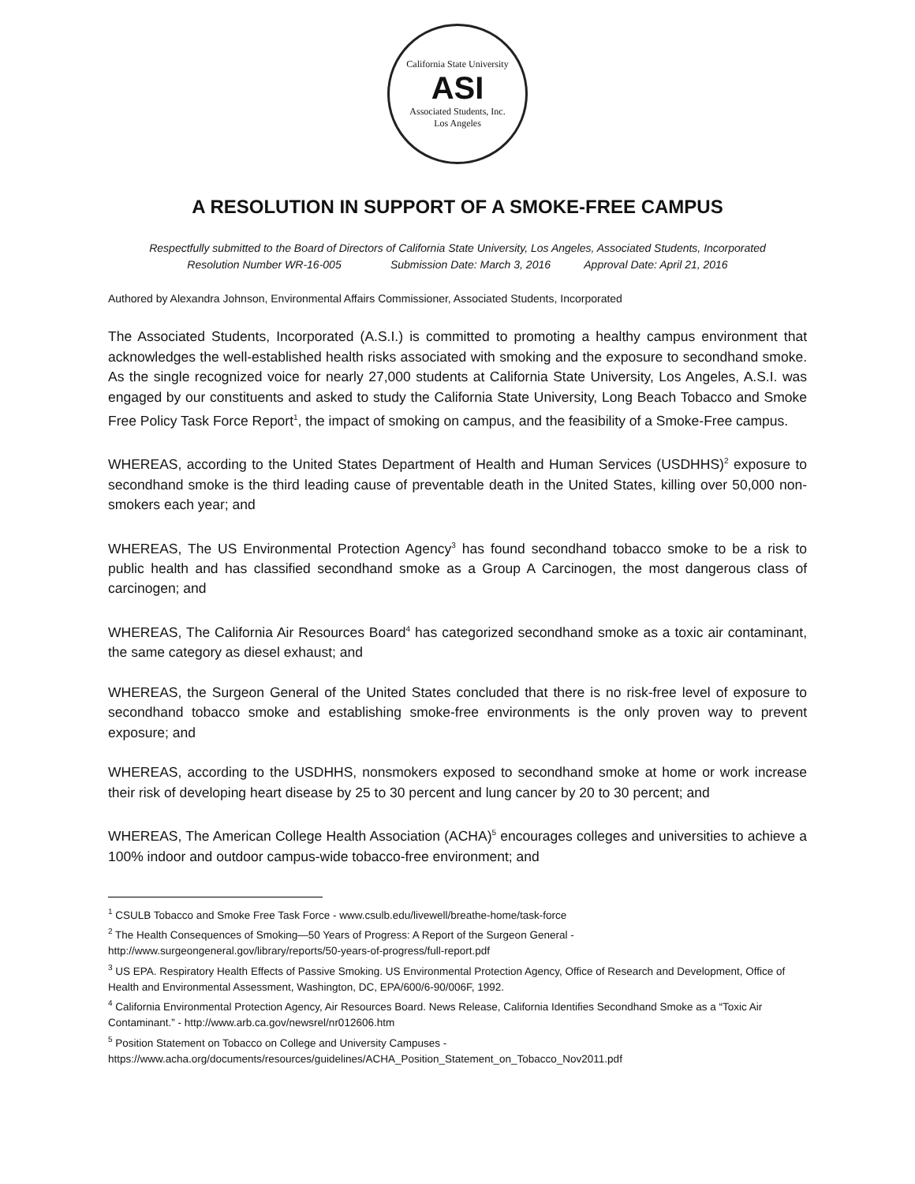California State University
ASI
Associated Students, Inc.
Los Angeles
A RESOLUTION IN SUPPORT OF A SMOKE-FREE CAMPUS
Respectfully submitted to the Board of Directors of California State University, Los Angeles, Associated Students, Incorporated
Resolution Number WR-16-005 Submission Date: March 3, 2016 Approval Date: April 21, 2016
Authored by Alexandra Johnson, Environmental Affairs Commissioner, Associated Students, Incorporated
The Associated Students, Incorporated (A.S.I.) is committed to promoting a healthy campus environment that acknowledges the well-established health risks associated with smoking and the exposure to secondhand smoke. As the single recognized voice for nearly 27,000 students at California State University, Los Angeles, A.S.I. was engaged by our constituents and asked to study the California State University, Long Beach Tobacco and Smoke Free Policy Task Force Report<sup>1</sup>, the impact of smoking on campus, and the feasibility of a Smoke-Free campus.
WHEREAS, according to the United States Department of Health and Human Services (USDHHS)<sup>2</sup> exposure to secondhand smoke is the third leading cause of preventable death in the United States, killing over 50,000 non-smokers each year; and
WHEREAS, The US Environmental Protection Agency<sup>3</sup> has found secondhand tobacco smoke to be a risk to public health and has classified secondhand smoke as a Group A Carcinogen, the most dangerous class of carcinogen; and
WHEREAS, The California Air Resources Board<sup>4</sup> has categorized secondhand smoke as a toxic air contaminant, the same category as diesel exhaust; and
WHEREAS, the Surgeon General of the United States concluded that there is no risk-free level of exposure to secondhand tobacco smoke and establishing smoke-free environments is the only proven way to prevent exposure; and
WHEREAS, according to the USDHHS, nonsmokers exposed to secondhand smoke at home or work increase their risk of developing heart disease by 25 to 30 percent and lung cancer by 20 to 30 percent; and
WHEREAS, The American College Health Association (ACHA)<sup>5</sup> encourages colleges and universities to achieve a 100% indoor and outdoor campus-wide tobacco-free environment; and
<sup>1</sup> CSULB Tobacco and Smoke Free Task Force - www.csulb.edu/livewell/breathe-home/task-force
<sup>2</sup> The Health Consequences of Smoking—50 Years of Progress: A Report of the Surgeon General - http://www.surgeongeneral.gov/library/reports/50-years-of-progress/full-report.pdf
<sup>3</sup> US EPA. Respiratory Health Effects of Passive Smoking. US Environmental Protection Agency, Office of Research and Development, Office of Health and Environmental Assessment, Washington, DC, EPA/600/6-90/006F, 1992.
<sup>4</sup> California Environmental Protection Agency, Air Resources Board. News Release, California Identifies Secondhand Smoke as a “Toxic Air Contaminant.” - http://www.arb.ca.gov/newsrel/nr012606.htm
<sup>5</sup> Position Statement on Tobacco on College and University Campuses - https://www.acha.org/documents/resources/guidelines/ACHA_Position_Statement_on_Tobacco_Nov2011.pdf